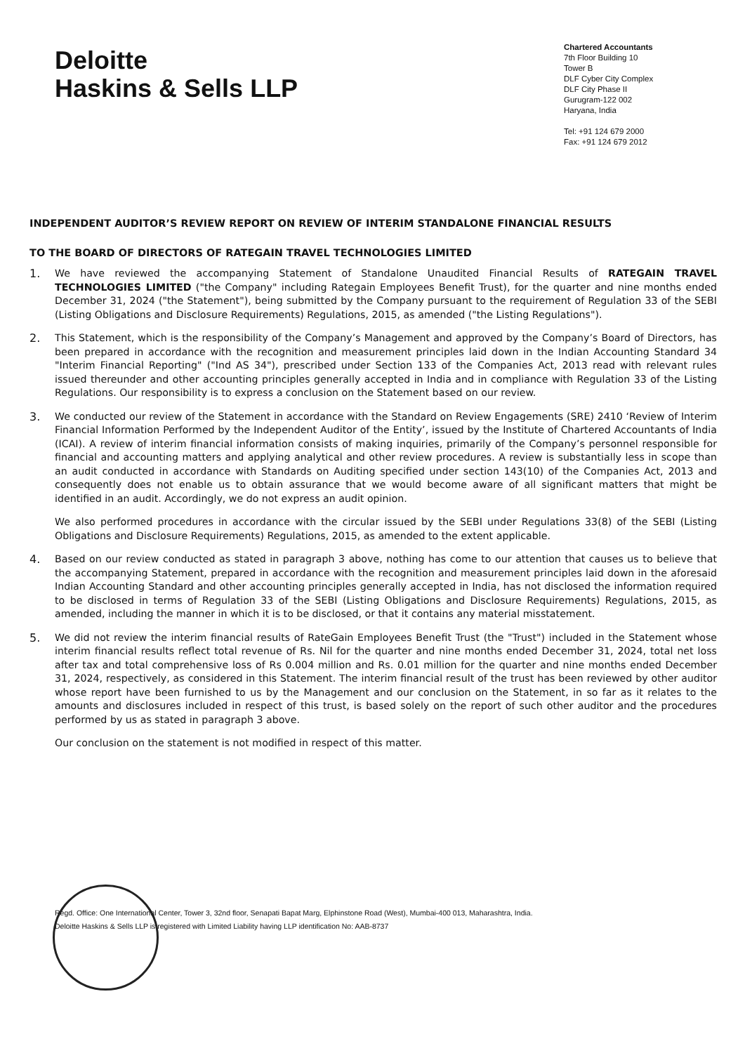Deloitte
Haskins & Sells LLP
Chartered Accountants
7th Floor Building 10
Tower B
DLF Cyber City Complex
DLF City Phase II
Gurugram-122 002
Haryana, India
Tel: +91 124 679 2000
Fax: +91 124 679 2012
INDEPENDENT AUDITOR’S REVIEW REPORT ON REVIEW OF INTERIM STANDALONE FINANCIAL RESULTS
TO THE BOARD OF DIRECTORS OF RATEGAIN TRAVEL TECHNOLOGIES LIMITED
1.
We have reviewed the accompanying Statement of Standalone Unaudited Financial Results of RATEGAIN TRAVEL TECHNOLOGIES LIMITED ("the Company" including Rategain Employees Benefit Trust), for the quarter and nine months ended December 31, 2024 ("the Statement"), being submitted by the Company pursuant to the requirement of Regulation 33 of the SEBI (Listing Obligations and Disclosure Requirements) Regulations, 2015, as amended ("the Listing Regulations").
2.
This Statement, which is the responsibility of the Company’s Management and approved by the Company’s Board of Directors, has been prepared in accordance with the recognition and measurement principles laid down in the Indian Accounting Standard 34 "Interim Financial Reporting" ("Ind AS 34"), prescribed under Section 133 of the Companies Act, 2013 read with relevant rules issued thereunder and other accounting principles generally accepted in India and in compliance with Regulation 33 of the Listing Regulations. Our responsibility is to express a conclusion on the Statement based on our review.
3.
We conducted our review of the Statement in accordance with the Standard on Review Engagements (SRE) 2410 ‘Review of Interim Financial Information Performed by the Independent Auditor of the Entity’, issued by the Institute of Chartered Accountants of India (ICAI). A review of interim financial information consists of making inquiries, primarily of the Company’s personnel responsible for financial and accounting matters and applying analytical and other review procedures. A review is substantially less in scope than an audit conducted in accordance with Standards on Auditing specified under section 143(10) of the Companies Act, 2013 and consequently does not enable us to obtain assurance that we would become aware of all significant matters that might be identified in an audit. Accordingly, we do not express an audit opinion.
We also performed procedures in accordance with the circular issued by the SEBI under Regulations 33(8) of the SEBI (Listing Obligations and Disclosure Requirements) Regulations, 2015, as amended to the extent applicable.
4.
Based on our review conducted as stated in paragraph 3 above, nothing has come to our attention that causes us to believe that the accompanying Statement, prepared in accordance with the recognition and measurement principles laid down in the aforesaid Indian Accounting Standard and other accounting principles generally accepted in India, has not disclosed the information required to be disclosed in terms of Regulation 33 of the SEBI (Listing Obligations and Disclosure Requirements) Regulations, 2015, as amended, including the manner in which it is to be disclosed, or that it contains any material misstatement.
5.
We did not review the interim financial results of RateGain Employees Benefit Trust (the "Trust") included in the Statement whose interim financial results reflect total revenue of Rs. Nil for the quarter and nine months ended December 31, 2024, total net loss after tax and total comprehensive loss of Rs 0.004 million and Rs. 0.01 million for the quarter and nine months ended December 31, 2024, respectively, as considered in this Statement. The interim financial result of the trust has been reviewed by other auditor whose report have been furnished to us by the Management and our conclusion on the Statement, in so far as it relates to the amounts and disclosures included in respect of this trust, is based solely on the report of such other auditor and the procedures performed by us as stated in paragraph 3 above.
Our conclusion on the statement is not modified in respect of this matter.
Regd. Office: One International Center, Tower 3, 32nd floor, Senapati Bapat Marg, Elphinstone Road (West), Mumbai-400 013, Maharashtra, India.
Deloitte Haskins & Sells LLP is registered with Limited Liability having LLP identification No: AAB-8737